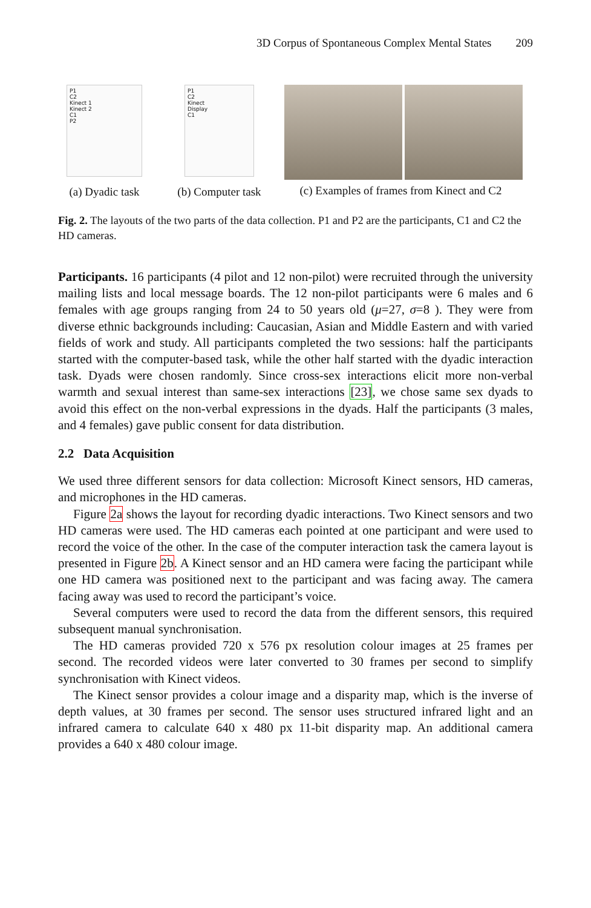3D Corpus of Spontaneous Complex Mental States 209
P1
C2
Kinect 1
Kinect 2
C1
P2
(a) Dyadic task
P1
C2
Kinect
Display
C1
(b) Computer task
(c) Examples of frames from Kinect and C2
Fig. 2. The layouts of the two parts of the data collection. P1 and P2 are the participants, C1 and C2 the HD cameras.
Participants. 16 participants (4 pilot and 12 non-pilot) were recruited through the university mailing lists and local message boards. The 12 non-pilot participants were 6 males and 6 females with age groups ranging from 24 to 50 years old (μ=27, σ=8 ). They were from diverse ethnic backgrounds including: Caucasian, Asian and Middle Eastern and with varied fields of work and study. All participants completed the two sessions: half the participants started with the computer-based task, while the other half started with the dyadic interaction task. Dyads were chosen randomly. Since cross-sex interactions elicit more non-verbal warmth and sexual interest than same-sex interactions [23], we chose same sex dyads to avoid this effect on the non-verbal expressions in the dyads. Half the participants (3 males, and 4 females) gave public consent for data distribution.
2.2 Data Acquisition
We used three different sensors for data collection: Microsoft Kinect sensors, HD cameras, and microphones in the HD cameras.
Figure 2a shows the layout for recording dyadic interactions. Two Kinect sensors and two HD cameras were used. The HD cameras each pointed at one participant and were used to record the voice of the other. In the case of the computer interaction task the camera layout is presented in Figure 2b. A Kinect sensor and an HD camera were facing the participant while one HD camera was positioned next to the participant and was facing away. The camera facing away was used to record the participant’s voice.
Several computers were used to record the data from the different sensors, this required subsequent manual synchronisation.
The HD cameras provided 720 x 576 px resolution colour images at 25 frames per second. The recorded videos were later converted to 30 frames per second to simplify synchronisation with Kinect videos.
The Kinect sensor provides a colour image and a disparity map, which is the inverse of depth values, at 30 frames per second. The sensor uses structured infrared light and an infrared camera to calculate 640 x 480 px 11-bit disparity map. An additional camera provides a 640 x 480 colour image.